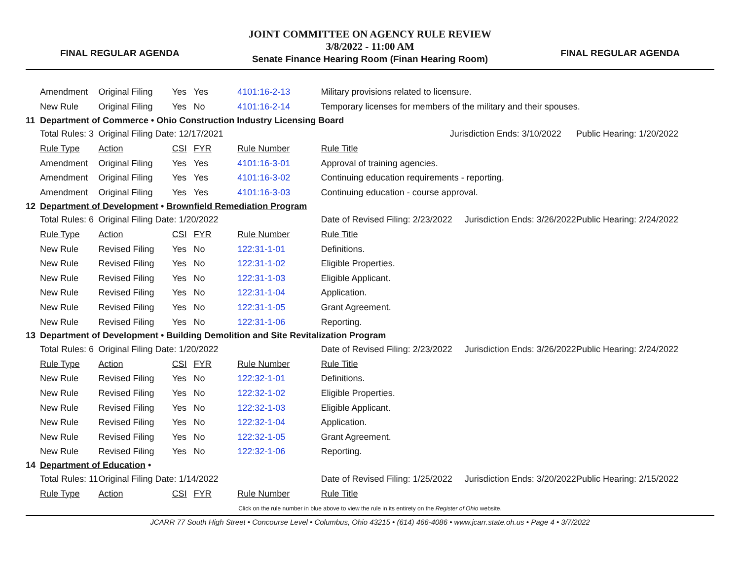FINAL REGULAR AGENDA
JOINT COMMITTEE ON AGENCY RULE REVIEW
3/8/2022 - 11:00 AM
Senate Finance Hearing Room (Finan Hearing Room)
FINAL REGULAR AGENDA
| | Amendment | Original Filing | Yes | Yes | 4101:16-2-13 | Military provisions related to licensure. | |
| | New Rule | Original Filing | Yes | No | 4101:16-2-14 | Temporary licenses for members of the military and their spouses. | |
| 11 | Department of Commerce • Ohio Construction Industry Licensing Board | | | | | | |
| | Total Rules: 3 | Original Filing Date: 12/17/2021 | | | | Jurisdiction Ends: 3/10/2022 | Public Hearing: 1/20/2022 |
| | Rule Type | Action | CSI | FYR | Rule Number | Rule Title | |
| | Amendment | Original Filing | Yes | Yes | 4101:16-3-01 | Approval of training agencies. | |
| | Amendment | Original Filing | Yes | Yes | 4101:16-3-02 | Continuing education requirements - reporting. | |
| | Amendment | Original Filing | Yes | Yes | 4101:16-3-03 | Continuing education - course approval. | |
| 12 | Department of Development • Brownfield Remediation Program | | | | | | |
| | Total Rules: 6 | Original Filing Date: 1/20/2022 | | | | Date of Revised Filing: 2/23/2022 Jurisdiction Ends: 3/26/2022 | Public Hearing: 2/24/2022 |
| | Rule Type | Action | CSI | FYR | Rule Number | Rule Title | |
| | New Rule | Revised Filing | Yes | No | 122:31-1-01 | Definitions. | |
| | New Rule | Revised Filing | Yes | No | 122:31-1-02 | Eligible Properties. | |
| | New Rule | Revised Filing | Yes | No | 122:31-1-03 | Eligible Applicant. | |
| | New Rule | Revised Filing | Yes | No | 122:31-1-04 | Application. | |
| | New Rule | Revised Filing | Yes | No | 122:31-1-05 | Grant Agreement. | |
| | New Rule | Revised Filing | Yes | No | 122:31-1-06 | Reporting. | |
| 13 | Department of Development • Building Demolition and Site Revitalization Program | | | | | | |
| | Total Rules: 6 | Original Filing Date: 1/20/2022 | | | | Date of Revised Filing: 2/23/2022 Jurisdiction Ends: 3/26/2022 | Public Hearing: 2/24/2022 |
| | Rule Type | Action | CSI | FYR | Rule Number | Rule Title | |
| | New Rule | Revised Filing | Yes | No | 122:32-1-01 | Definitions. | |
| | New Rule | Revised Filing | Yes | No | 122:32-1-02 | Eligible Properties. | |
| | New Rule | Revised Filing | Yes | No | 122:32-1-03 | Eligible Applicant. | |
| | New Rule | Revised Filing | Yes | No | 122:32-1-04 | Application. | |
| | New Rule | Revised Filing | Yes | No | 122:32-1-05 | Grant Agreement. | |
| | New Rule | Revised Filing | Yes | No | 122:32-1-06 | Reporting. | |
| 14 | Department of Education • | | | | | | |
| | Total Rules: 11 | Original Filing Date: 1/14/2022 | | | | Date of Revised Filing: 1/25/2022 Jurisdiction Ends: 3/20/2022 | Public Hearing: 2/15/2022 |
| | Rule Type | Action | CSI | FYR | Rule Number | Rule Title | |
Click on the rule number in blue above to view the rule in its entirety on the Register of Ohio website.
JCARR 77 South High Street • Concourse Level • Columbus, Ohio 43215 • (614) 466-4086 • www.jcarr.state.oh.us • Page 4 • 3/7/2022